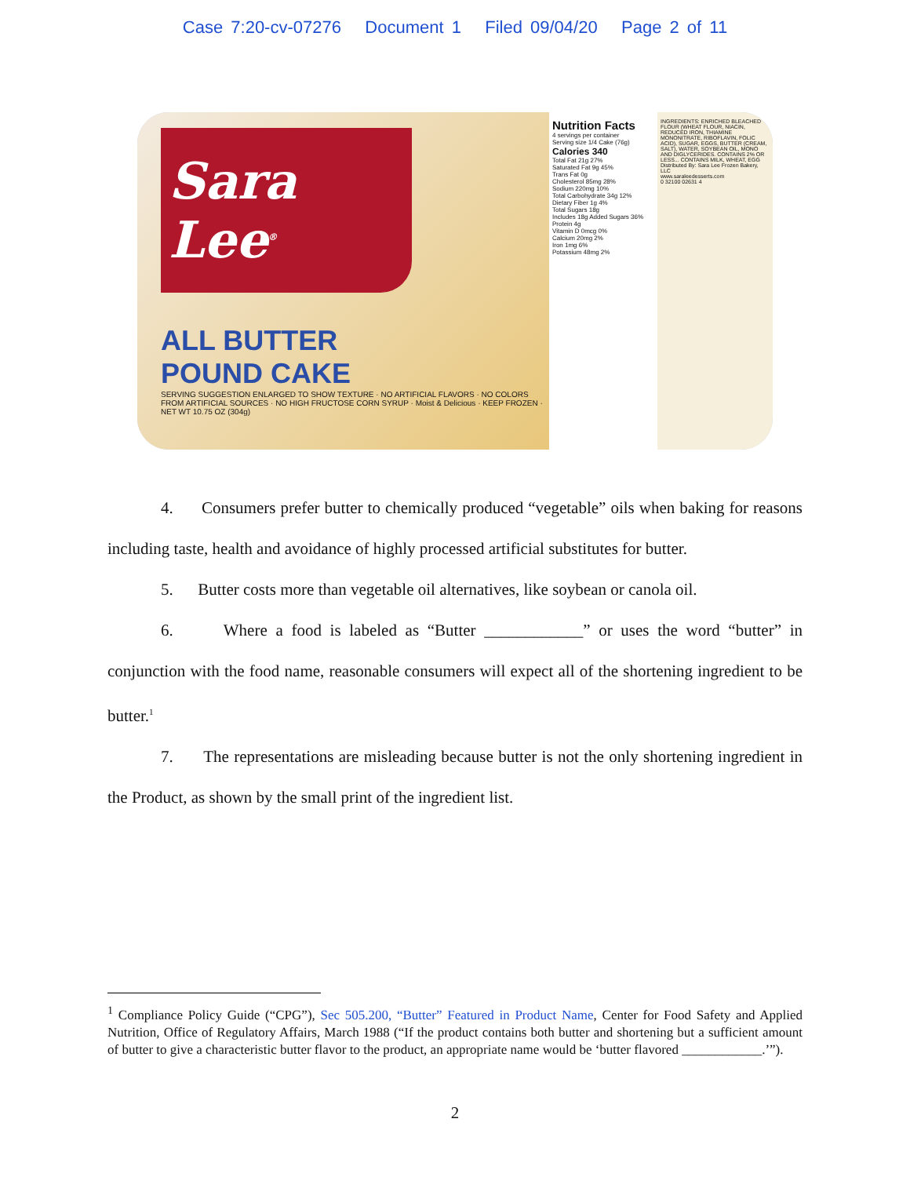Case 7:20-cv-07276 Document 1 Filed 09/04/20 Page 2 of 11
Sara Lee<sup>®</sup>
ALL BUTTER
POUND CAKE
SERVING SUGGESTION ENLARGED TO SHOW TEXTURE · NO ARTIFICIAL FLAVORS · NO COLORS FROM ARTIFICIAL SOURCES · NO HIGH FRUCTOSE CORN SYRUP · Moist & Delicious · KEEP FROZEN · NET WT 10.75 OZ (304g)
Nutrition Facts
4 servings per container
Serving size 1/4 Cake (76g)
Calories 340
Total Fat 21g 27%
Saturated Fat 9g 45%
Trans Fat 0g
Cholesterol 85mg 28%
Sodium 220mg 10%
Total Carbohydrate 34g 12%
Dietary Fiber 1g 4%
Total Sugars 18g
Includes 18g Added Sugars 36%
Protein 4g
Vitamin D 0mcg 0%
Calcium 20mg 2%
Iron 1mg 6%
Potassium 48mg 2%
INGREDIENTS: ENRICHED BLEACHED FLOUR (WHEAT FLOUR, NIACIN, REDUCED IRON, THIAMINE MONONITRATE, RIBOFLAVIN, FOLIC ACID), SUGAR, EGGS, BUTTER (CREAM, SALT), WATER, SOYBEAN OIL, MONO AND DIGLYCERIDES. CONTAINS 2% OR LESS... CONTAINS MILK, WHEAT, EGG
Distributed By: Sara Lee Frozen Bakery, LLC
www.saraleedesserts.com
0 32100 02631 4
4. Consumers prefer butter to chemically produced “vegetable” oils when baking for reasons including taste, health and avoidance of highly processed artificial substitutes for butter.
5. Butter costs more than vegetable oil alternatives, like soybean or canola oil.
6. Where a food is labeled as “Butter ____________” or uses the word “butter” in conjunction with the food name, reasonable consumers will expect all of the shortening ingredient to be butter.<sup>1</sup>
7. The representations are misleading because butter is not the only shortening ingredient in the Product, as shown by the small print of the ingredient list.
<sup>1</sup> Compliance Policy Guide (“CPG”), Sec 505.200, “Butter” Featured in Product Name, Center for Food Safety and Applied Nutrition, Office of Regulatory Affairs, March 1988 (“If the product contains both butter and shortening but a sufficient amount of butter to give a characteristic butter flavor to the product, an appropriate name would be ‘butter flavored ____________.’”).
2